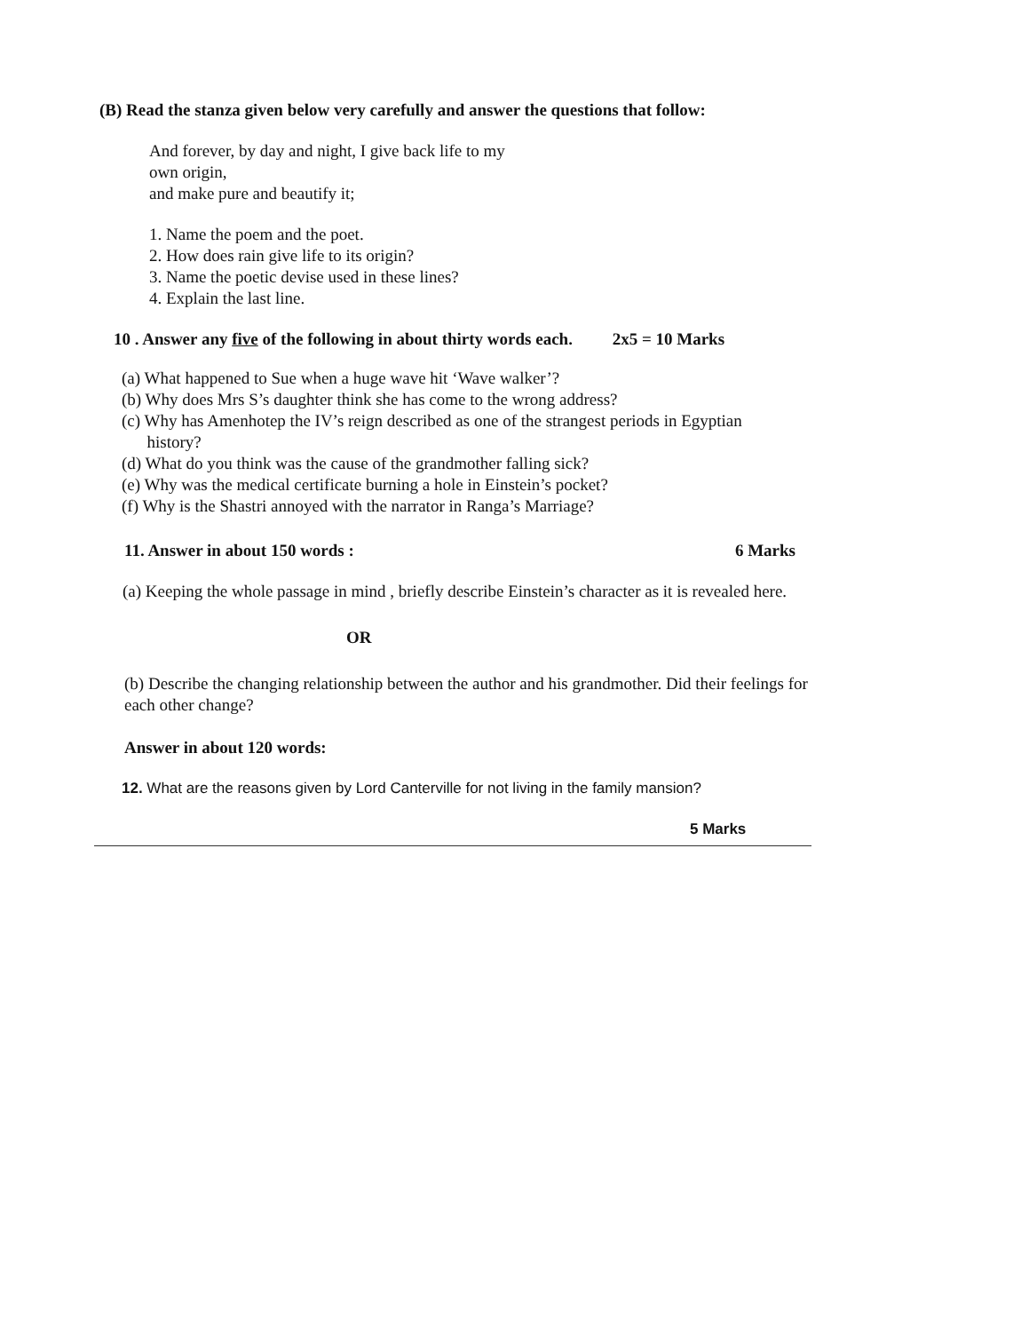(B) Read the stanza given below very carefully and answer the questions that follow:
And forever, by day and night, I give back life to my
own origin,
and make pure and beautify it;
1. Name the poem and the poet.
2. How does rain give life to its origin?
3. Name the poetic devise used in these lines?
4. Explain the last line.
10 . Answer any five of the following in about thirty words each. 2x5 = 10 Marks
(a) What happened to Sue when a huge wave hit ‘Wave walker’?
(b) Why does Mrs S’s daughter think she has come to the wrong address?
(c) Why has Amenhotep the IV’s reign described as one of the strangest periods in Egyptian
history?
(d) What do you think was the cause of the grandmother falling sick?
(e) Why was the medical certificate burning a hole in Einstein’s pocket?
(f) Why is the Shastri annoyed with the narrator in Ranga’s Marriage?
11. Answer in about 150 words : 6 Marks
(a) Keeping the whole passage in mind , briefly describe Einstein’s character as it is revealed here.
OR
(b) Describe the changing relationship between the author and his grandmother. Did their feelings for each other change?
Answer in about 120 words:
12. What are the reasons given by Lord Canterville for not living in the family mansion?
5 Marks